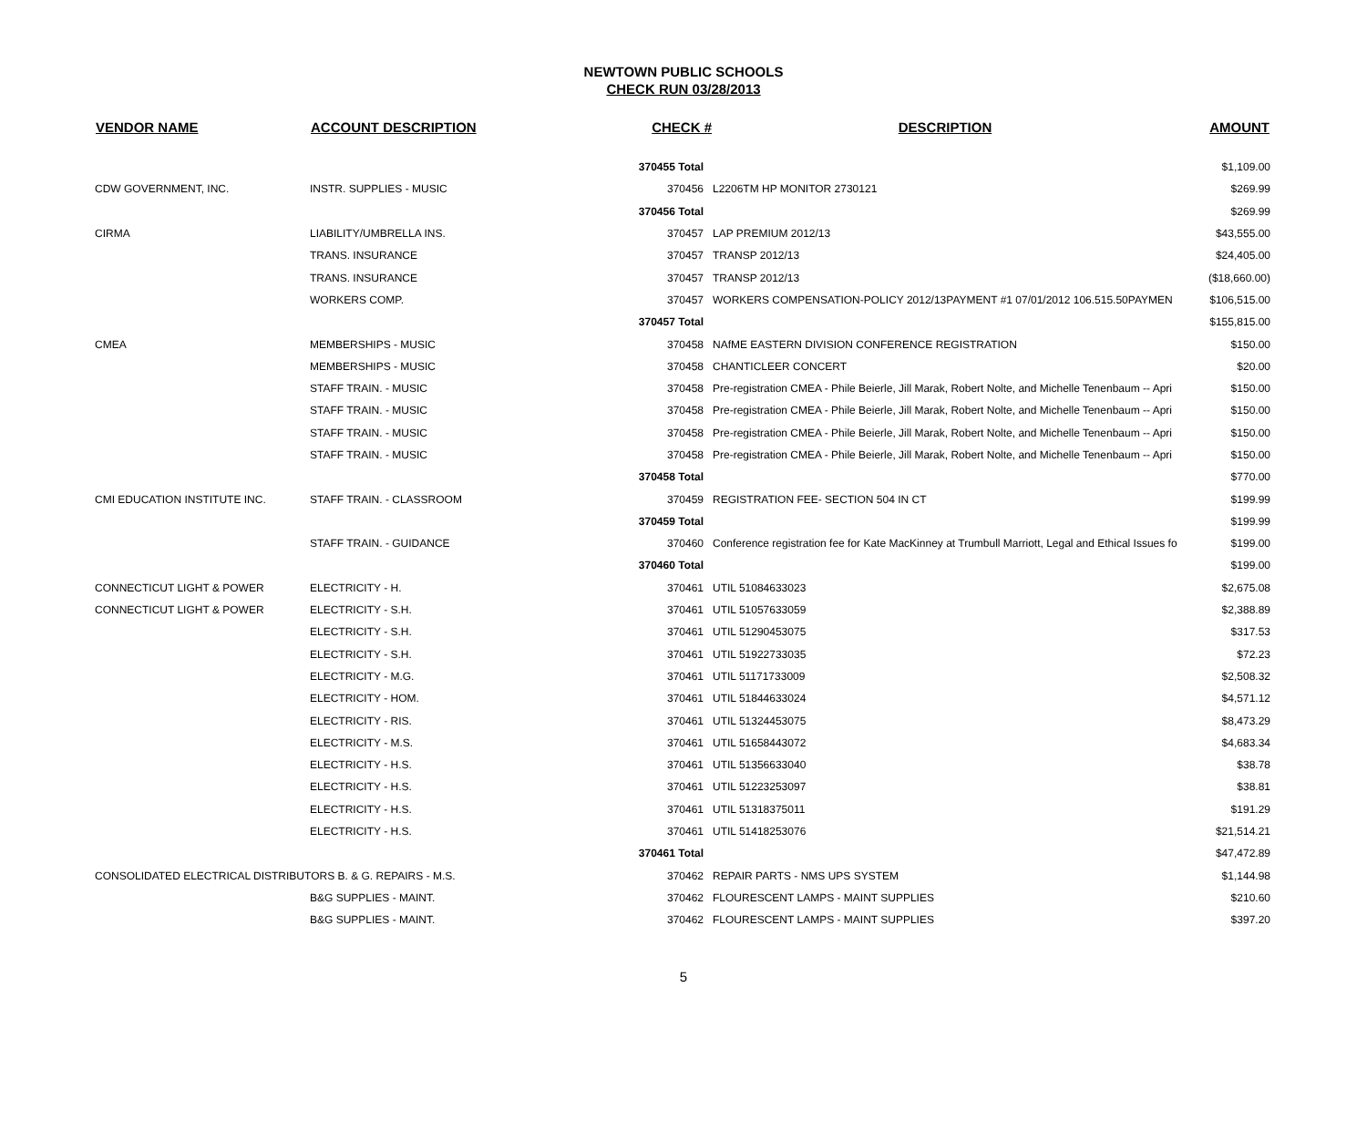NEWTOWN PUBLIC SCHOOLS
CHECK RUN 03/28/2013
| VENDOR NAME | ACCOUNT DESCRIPTION | CHECK # | DESCRIPTION | AMOUNT |
| --- | --- | --- | --- | --- |
| | | 370455 Total | | $1,109.00 |
| CDW GOVERNMENT, INC. | INSTR. SUPPLIES - MUSIC | 370456 | L2206TM HP MONITOR 2730121 | $269.99 |
| | | 370456 Total | | $269.99 |
| CIRMA | LIABILITY/UMBRELLA INS. | 370457 | LAP PREMIUM 2012/13 | $43,555.00 |
| | TRANS. INSURANCE | 370457 | TRANSP 2012/13 | $24,405.00 |
| | TRANS. INSURANCE | 370457 | TRANSP 2012/13 | ($18,660.00) |
| | WORKERS COMP. | 370457 | WORKERS COMPENSATION-POLICY 2012/13PAYMENT #1 07/01/2012 106.515.50PAYMEN | $106,515.00 |
| | | 370457 Total | | $155,815.00 |
| CMEA | MEMBERSHIPS - MUSIC | 370458 | NAfME EASTERN DIVISION CONFERENCE REGISTRATION | $150.00 |
| | MEMBERSHIPS - MUSIC | 370458 | CHANTICLEER CONCERT | $20.00 |
| | STAFF TRAIN. - MUSIC | 370458 | Pre-registration CMEA - Phile Beierle, Jill Marak, Robert Nolte, and Michelle Tenenbaum -- Apri | $150.00 |
| | STAFF TRAIN. - MUSIC | 370458 | Pre-registration CMEA - Phile Beierle, Jill Marak, Robert Nolte, and Michelle Tenenbaum -- Apri | $150.00 |
| | STAFF TRAIN. - MUSIC | 370458 | Pre-registration CMEA - Phile Beierle, Jill Marak, Robert Nolte, and Michelle Tenenbaum -- Apri | $150.00 |
| | STAFF TRAIN. - MUSIC | 370458 | Pre-registration CMEA - Phile Beierle, Jill Marak, Robert Nolte, and Michelle Tenenbaum -- Apri | $150.00 |
| | | 370458 Total | | $770.00 |
| CMI EDUCATION INSTITUTE INC. | STAFF TRAIN. - CLASSROOM | 370459 | REGISTRATION FEE- SECTION 504 IN CT | $199.99 |
| | | 370459 Total | | $199.99 |
| | STAFF TRAIN. - GUIDANCE | 370460 | Conference registration fee for Kate MacKinney at Trumbull Marriott, Legal and Ethical Issues fo | $199.00 |
| | | 370460 Total | | $199.00 |
| CONNECTICUT LIGHT & POWER | ELECTRICITY - H. | 370461 | UTIL 51084633023 | $2,675.08 |
| CONNECTICUT LIGHT & POWER | ELECTRICITY - S.H. | 370461 | UTIL 51057633059 | $2,388.89 |
| | ELECTRICITY - S.H. | 370461 | UTIL 51290453075 | $317.53 |
| | ELECTRICITY - S.H. | 370461 | UTIL 51922733035 | $72.23 |
| | ELECTRICITY - M.G. | 370461 | UTIL 51171733009 | $2,508.32 |
| | ELECTRICITY - HOM. | 370461 | UTIL 51844633024 | $4,571.12 |
| | ELECTRICITY - RIS. | 370461 | UTIL 51324453075 | $8,473.29 |
| | ELECTRICITY - M.S. | 370461 | UTIL 51658443072 | $4,683.34 |
| | ELECTRICITY - H.S. | 370461 | UTIL 51356633040 | $38.78 |
| | ELECTRICITY - H.S. | 370461 | UTIL 51223253097 | $38.81 |
| | ELECTRICITY - H.S. | 370461 | UTIL 51318375011 | $191.29 |
| | ELECTRICITY - H.S. | 370461 | UTIL 51418253076 | $21,514.21 |
| | | 370461 Total | | $47,472.89 |
| CONSOLIDATED ELECTRICAL DISTRIBUTORS B. & G. REPAIRS - M.S. | | 370462 | REPAIR PARTS - NMS UPS SYSTEM | $1,144.98 |
| | B&G SUPPLIES - MAINT. | 370462 | FLOURESCENT LAMPS - MAINT SUPPLIES | $210.60 |
| | B&G SUPPLIES - MAINT. | 370462 | FLOURESCENT LAMPS - MAINT SUPPLIES | $397.20 |
5